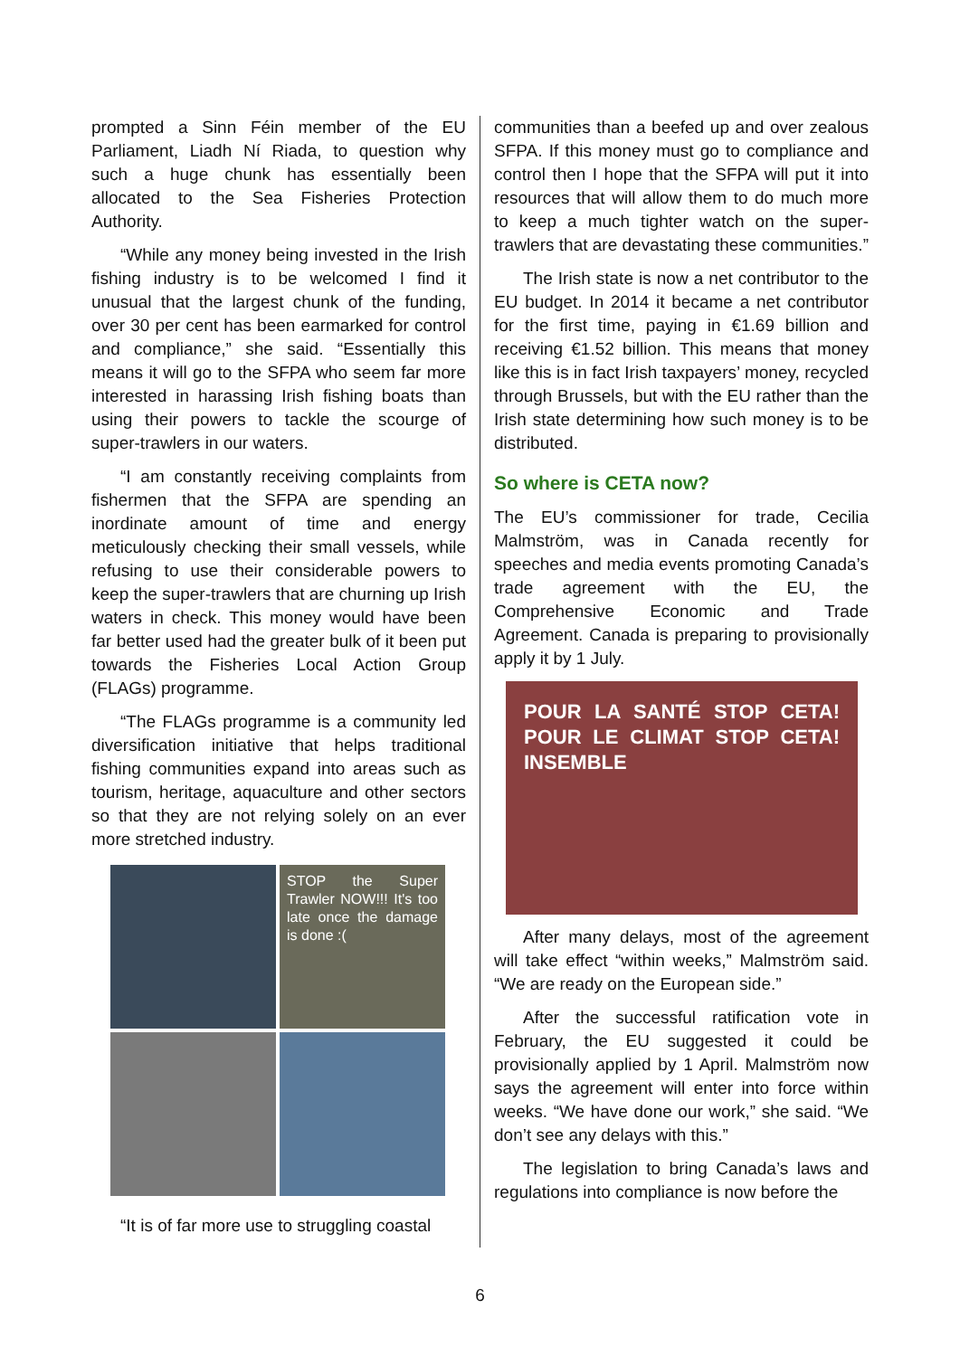prompted a Sinn Féin member of the EU Parliament, Liadh Ní Riada, to question why such a huge chunk has essentially been allocated to the Sea Fisheries Protection Authority.
“While any money being invested in the Irish fishing industry is to be welcomed I find it unusual that the largest chunk of the funding, over 30 per cent has been earmarked for control and compliance,” she said. “Essentially this means it will go to the SFPA who seem far more interested in harassing Irish fishing boats than using their powers to tackle the scourge of super-trawlers in our waters.
“I am constantly receiving complaints from fishermen that the SFPA are spending an inordinate amount of time and energy meticulously checking their small vessels, while refusing to use their considerable powers to keep the super-trawlers that are churning up Irish waters in check. This money would have been far better used had the greater bulk of it been put towards the Fisheries Local Action Group (FLAGs) programme.
“The FLAGs programme is a community led diversification initiative that helps traditional fishing communities expand into areas such as tourism, heritage, aquaculture and other sectors so that they are not relying solely on an ever more stretched industry.
STOP the Super Trawler NOW!!! It's too late once the damage is done :(
“It is of far more use to struggling coastal
communities than a beefed up and over zealous SFPA. If this money must go to compliance and control then I hope that the SFPA will put it into resources that will allow them to do much more to keep a much tighter watch on the super-trawlers that are devastating these communities.”
The Irish state is now a net contributor to the EU budget. In 2014 it became a net contributor for the first time, paying in €1.69 billion and receiving €1.52 billion. This means that money like this is in fact Irish taxpayers’ money, recycled through Brussels, but with the EU rather than the Irish state determining how such money is to be distributed.
So where is CETA now?
The EU’s commissioner for trade, Cecilia Malmström, was in Canada recently for speeches and media events promoting Canada’s trade agreement with the EU, the Comprehensive Economic and Trade Agreement. Canada is preparing to provisionally apply it by 1 July.
POUR LA SANTÉ STOP CETA! POUR LE CLIMAT STOP CETA! INSEMBLE
After many delays, most of the agreement will take effect “within weeks,” Malmström said. “We are ready on the European side.”
After the successful ratification vote in February, the EU suggested it could be provisionally applied by 1 April. Malmström now says the agreement will enter into force within weeks. “We have done our work,” she said. “We don’t see any delays with this.”
The legislation to bring Canada’s laws and regulations into compliance is now before the
6